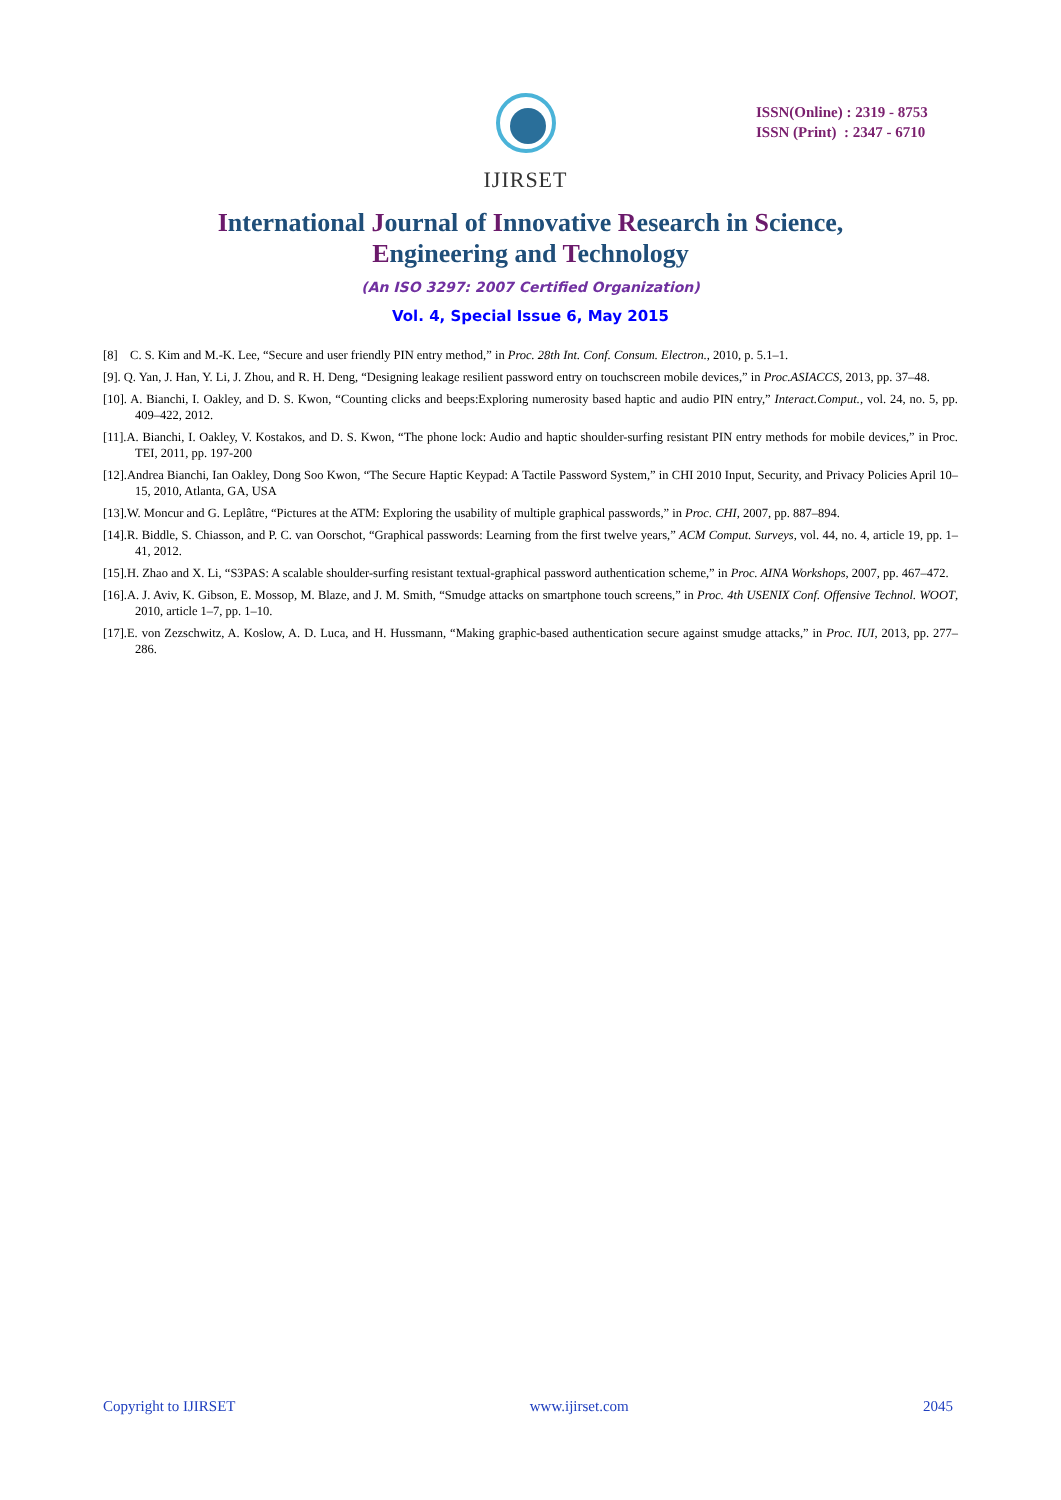IJIRSET
ISSN(Online) : 2319 - 8753
ISSN (Print) : 2347 - 6710
International Journal of Innovative Research in Science,
Engineering and Technology
(An ISO 3297: 2007 Certified Organization)
Vol. 4, Special Issue 6, May 2015
[8] C. S. Kim and M.-K. Lee, “Secure and user friendly PIN entry method,” in Proc. 28th Int. Conf. Consum. Electron., 2010, p. 5.1–1.
[9]. Q. Yan, J. Han, Y. Li, J. Zhou, and R. H. Deng, “Designing leakage resilient password entry on touchscreen mobile devices,” in Proc.ASIACCS, 2013, pp. 37–48.
[10]. A. Bianchi, I. Oakley, and D. S. Kwon, “Counting clicks and beeps:Exploring numerosity based haptic and audio PIN entry,” Interact.Comput., vol. 24, no. 5, pp. 409–422, 2012.
[11].A. Bianchi, I. Oakley, V. Kostakos, and D. S. Kwon, “The phone lock: Audio and haptic shoulder-surfing resistant PIN entry methods for mobile devices,” in Proc. TEI, 2011, pp. 197-200
[12].Andrea Bianchi, Ian Oakley, Dong Soo Kwon, “The Secure Haptic Keypad: A Tactile Password System,” in CHI 2010 Input, Security, and Privacy Policies April 10–15, 2010, Atlanta, GA, USA
[13].W. Moncur and G. Leplâtre, “Pictures at the ATM: Exploring the usability of multiple graphical passwords,” in Proc. CHI, 2007, pp. 887–894.
[14].R. Biddle, S. Chiasson, and P. C. van Oorschot, “Graphical passwords: Learning from the first twelve years,” ACM Comput. Surveys, vol. 44, no. 4, article 19, pp. 1–41, 2012.
[15].H. Zhao and X. Li, “S3PAS: A scalable shoulder-surfing resistant textual-graphical password authentication scheme,” in Proc. AINA Workshops, 2007, pp. 467–472.
[16].A. J. Aviv, K. Gibson, E. Mossop, M. Blaze, and J. M. Smith, “Smudge attacks on smartphone touch screens,” in Proc. 4th USENIX Conf. Offensive Technol. WOOT, 2010, article 1–7, pp. 1–10.
[17].E. von Zezschwitz, A. Koslow, A. D. Luca, and H. Hussmann, “Making graphic-based authentication secure against smudge attacks,” in Proc. IUI, 2013, pp. 277–286.
Copyright to IJIRSET www.ijirset.com 2045